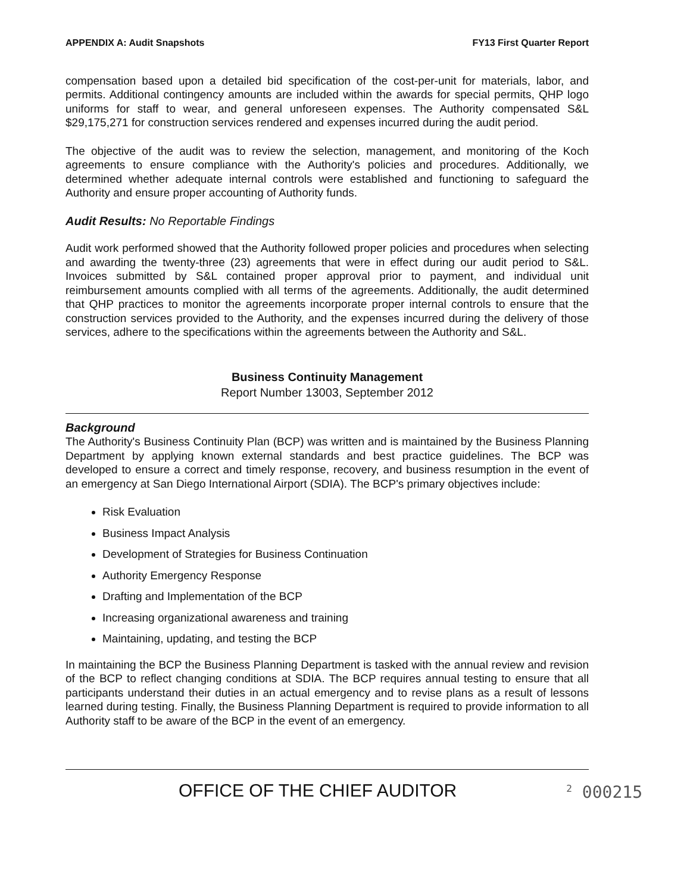APPENDIX A: Audit Snapshots FY13 First Quarter Report
compensation based upon a detailed bid specification of the cost-per-unit for materials, labor, and permits. Additional contingency amounts are included within the awards for special permits, QHP logo uniforms for staff to wear, and general unforeseen expenses. The Authority compensated S&L $29,175,271 for construction services rendered and expenses incurred during the audit period.
The objective of the audit was to review the selection, management, and monitoring of the Koch agreements to ensure compliance with the Authority's policies and procedures. Additionally, we determined whether adequate internal controls were established and functioning to safeguard the Authority and ensure proper accounting of Authority funds.
Audit Results: No Reportable Findings
Audit work performed showed that the Authority followed proper policies and procedures when selecting and awarding the twenty-three (23) agreements that were in effect during our audit period to S&L. Invoices submitted by S&L contained proper approval prior to payment, and individual unit reimbursement amounts complied with all terms of the agreements. Additionally, the audit determined that QHP practices to monitor the agreements incorporate proper internal controls to ensure that the construction services provided to the Authority, and the expenses incurred during the delivery of those services, adhere to the specifications within the agreements between the Authority and S&L.
Business Continuity Management
Report Number 13003, September 2012
Background
The Authority's Business Continuity Plan (BCP) was written and is maintained by the Business Planning Department by applying known external standards and best practice guidelines. The BCP was developed to ensure a correct and timely response, recovery, and business resumption in the event of an emergency at San Diego International Airport (SDIA). The BCP's primary objectives include:
Risk Evaluation
Business Impact Analysis
Development of Strategies for Business Continuation
Authority Emergency Response
Drafting and Implementation of the BCP
Increasing organizational awareness and training
Maintaining, updating, and testing the BCP
In maintaining the BCP the Business Planning Department is tasked with the annual review and revision of the BCP to reflect changing conditions at SDIA. The BCP requires annual testing to ensure that all participants understand their duties in an actual emergency and to revise plans as a result of lessons learned during testing. Finally, the Business Planning Department is required to provide information to all Authority staff to be aware of the BCP in the event of an emergency.
OFFICE OF THE CHIEF AUDITOR <sup>2</sup> 000215